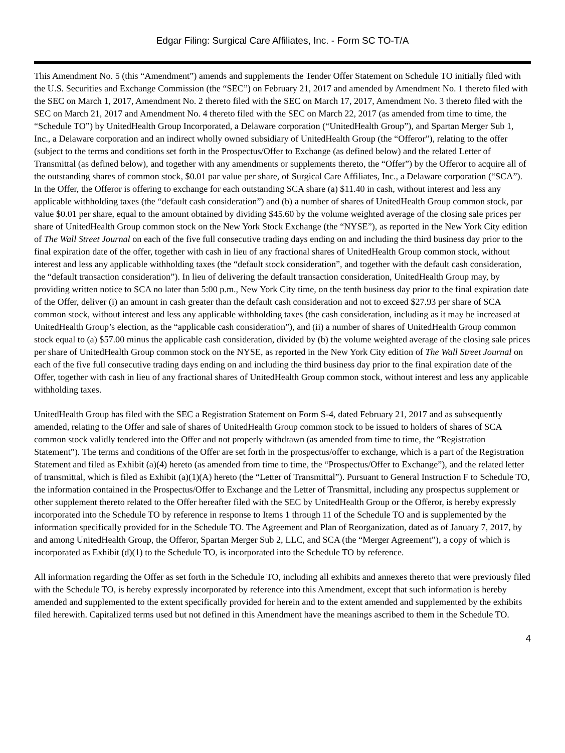Edgar Filing: Surgical Care Affiliates, Inc. - Form SC TO-T/A
This Amendment No. 5 (this “Amendment”) amends and supplements the Tender Offer Statement on Schedule TO initially filed with the U.S. Securities and Exchange Commission (the “SEC”) on February 21, 2017 and amended by Amendment No. 1 thereto filed with the SEC on March 1, 2017, Amendment No. 2 thereto filed with the SEC on March 17, 2017, Amendment No. 3 thereto filed with the SEC on March 21, 2017 and Amendment No. 4 thereto filed with the SEC on March 22, 2017 (as amended from time to time, the “Schedule TO”) by UnitedHealth Group Incorporated, a Delaware corporation (“UnitedHealth Group”), and Spartan Merger Sub 1, Inc., a Delaware corporation and an indirect wholly owned subsidiary of UnitedHealth Group (the “Offeror”), relating to the offer (subject to the terms and conditions set forth in the Prospectus/Offer to Exchange (as defined below) and the related Letter of Transmittal (as defined below), and together with any amendments or supplements thereto, the “Offer”) by the Offeror to acquire all of the outstanding shares of common stock, $0.01 par value per share, of Surgical Care Affiliates, Inc., a Delaware corporation (“SCA”). In the Offer, the Offeror is offering to exchange for each outstanding SCA share (a) $11.40 in cash, without interest and less any applicable withholding taxes (the “default cash consideration”) and (b) a number of shares of UnitedHealth Group common stock, par value $0.01 per share, equal to the amount obtained by dividing $45.60 by the volume weighted average of the closing sale prices per share of UnitedHealth Group common stock on the New York Stock Exchange (the “NYSE”), as reported in the New York City edition of The Wall Street Journal on each of the five full consecutive trading days ending on and including the third business day prior to the final expiration date of the offer, together with cash in lieu of any fractional shares of UnitedHealth Group common stock, without interest and less any applicable withholding taxes (the “default stock consideration”, and together with the default cash consideration, the “default transaction consideration”). In lieu of delivering the default transaction consideration, UnitedHealth Group may, by providing written notice to SCA no later than 5:00 p.m., New York City time, on the tenth business day prior to the final expiration date of the Offer, deliver (i) an amount in cash greater than the default cash consideration and not to exceed $27.93 per share of SCA common stock, without interest and less any applicable withholding taxes (the cash consideration, including as it may be increased at UnitedHealth Group’s election, as the “applicable cash consideration”), and (ii) a number of shares of UnitedHealth Group common stock equal to (a) $57.00 minus the applicable cash consideration, divided by (b) the volume weighted average of the closing sale prices per share of UnitedHealth Group common stock on the NYSE, as reported in the New York City edition of The Wall Street Journal on each of the five full consecutive trading days ending on and including the third business day prior to the final expiration date of the Offer, together with cash in lieu of any fractional shares of UnitedHealth Group common stock, without interest and less any applicable withholding taxes.
UnitedHealth Group has filed with the SEC a Registration Statement on Form S-4, dated February 21, 2017 and as subsequently amended, relating to the Offer and sale of shares of UnitedHealth Group common stock to be issued to holders of shares of SCA common stock validly tendered into the Offer and not properly withdrawn (as amended from time to time, the “Registration Statement”). The terms and conditions of the Offer are set forth in the prospectus/offer to exchange, which is a part of the Registration Statement and filed as Exhibit (a)(4) hereto (as amended from time to time, the “Prospectus/Offer to Exchange”), and the related letter of transmittal, which is filed as Exhibit (a)(1)(A) hereto (the “Letter of Transmittal”). Pursuant to General Instruction F to Schedule TO, the information contained in the Prospectus/Offer to Exchange and the Letter of Transmittal, including any prospectus supplement or other supplement thereto related to the Offer hereafter filed with the SEC by UnitedHealth Group or the Offeror, is hereby expressly incorporated into the Schedule TO by reference in response to Items 1 through 11 of the Schedule TO and is supplemented by the information specifically provided for in the Schedule TO. The Agreement and Plan of Reorganization, dated as of January 7, 2017, by and among UnitedHealth Group, the Offeror, Spartan Merger Sub 2, LLC, and SCA (the “Merger Agreement”), a copy of which is incorporated as Exhibit (d)(1) to the Schedule TO, is incorporated into the Schedule TO by reference.
All information regarding the Offer as set forth in the Schedule TO, including all exhibits and annexes thereto that were previously filed with the Schedule TO, is hereby expressly incorporated by reference into this Amendment, except that such information is hereby amended and supplemented to the extent specifically provided for herein and to the extent amended and supplemented by the exhibits filed herewith. Capitalized terms used but not defined in this Amendment have the meanings ascribed to them in the Schedule TO.
4